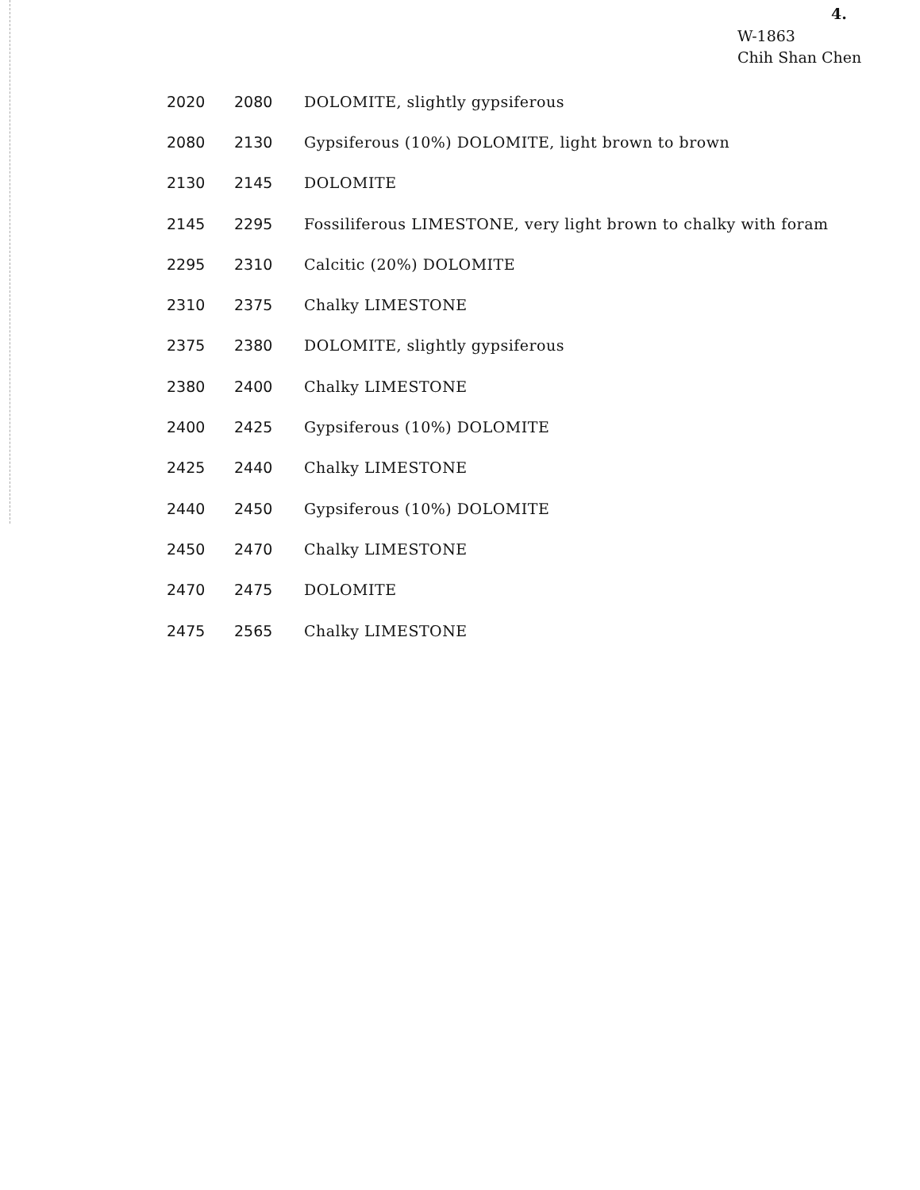4.
W-1863
Chih Shan Chen
| 2020 | 2080 | DOLOMITE, slightly gypsiferous |
| 2080 | 2130 | Gypsiferous (10%) DOLOMITE, light brown to brown |
| 2130 | 2145 | DOLOMITE |
| 2145 | 2295 | Fossiliferous LIMESTONE, very light brown to chalky with foram |
| 2295 | 2310 | Calcitic (20%) DOLOMITE |
| 2310 | 2375 | Chalky LIMESTONE |
| 2375 | 2380 | DOLOMITE, slightly gypsiferous |
| 2380 | 2400 | Chalky LIMESTONE |
| 2400 | 2425 | Gypsiferous (10%) DOLOMITE |
| 2425 | 2440 | Chalky LIMESTONE |
| 2440 | 2450 | Gypsiferous (10%) DOLOMITE |
| 2450 | 2470 | Chalky LIMESTONE |
| 2470 | 2475 | DOLOMITE |
| 2475 | 2565 | Chalky LIMESTONE |